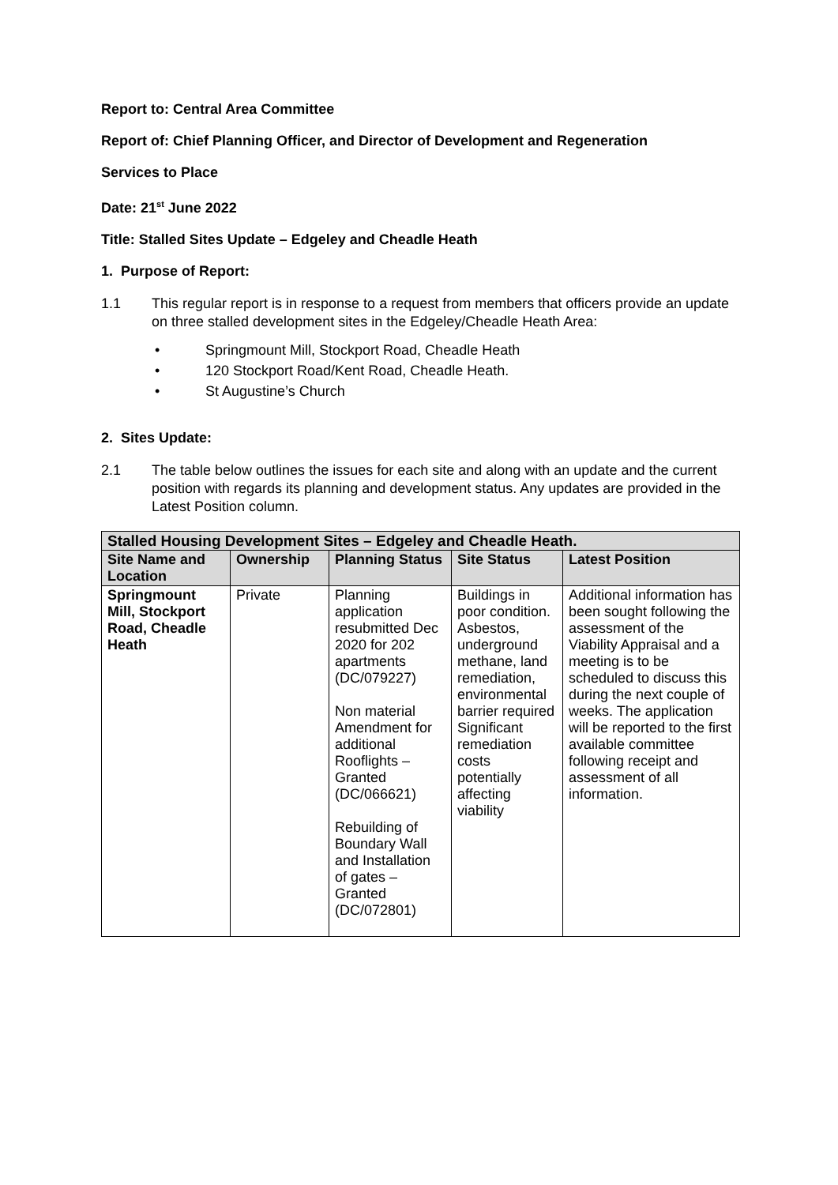Report to: Central Area Committee
Report of: Chief Planning Officer, and Director of Development and Regeneration
Services to Place
Date: 21<sup>st</sup> June 2022
Title: Stalled Sites Update – Edgeley and Cheadle Heath
1. Purpose of Report:
1.1 This regular report is in response to a request from members that officers provide an update on three stalled development sites in the Edgeley/Cheadle Heath Area:
• Springmount Mill, Stockport Road, Cheadle Heath
• 120 Stockport Road/Kent Road, Cheadle Heath.
• St Augustine’s Church
2. Sites Update:
2.1 The table below outlines the issues for each site and along with an update and the current position with regards its planning and development status. Any updates are provided in the Latest Position column.
| Stalled Housing Development Sites – Edgeley and Cheadle Heath. | | | | |
| --- | --- | --- | --- | --- |
| Site Name and Location | Ownership | Planning Status | Site Status | Latest Position |
| Springmount Mill, Stockport Road, Cheadle Heath | Private | Planning application resubmitted Dec 2020 for 202 apartments (DC/079227) Non material Amendment for additional Rooflights – Granted (DC/066621) Rebuilding of Boundary Wall and Installation of gates – Granted (DC/072801) | Buildings in poor condition. Asbestos, underground methane, land remediation, environmental barrier required Significant remediation costs potentially affecting viability | Additional information has been sought following the assessment of the Viability Appraisal and a meeting is to be scheduled to discuss this during the next couple of weeks. The application will be reported to the first available committee following receipt and assessment of all information. |